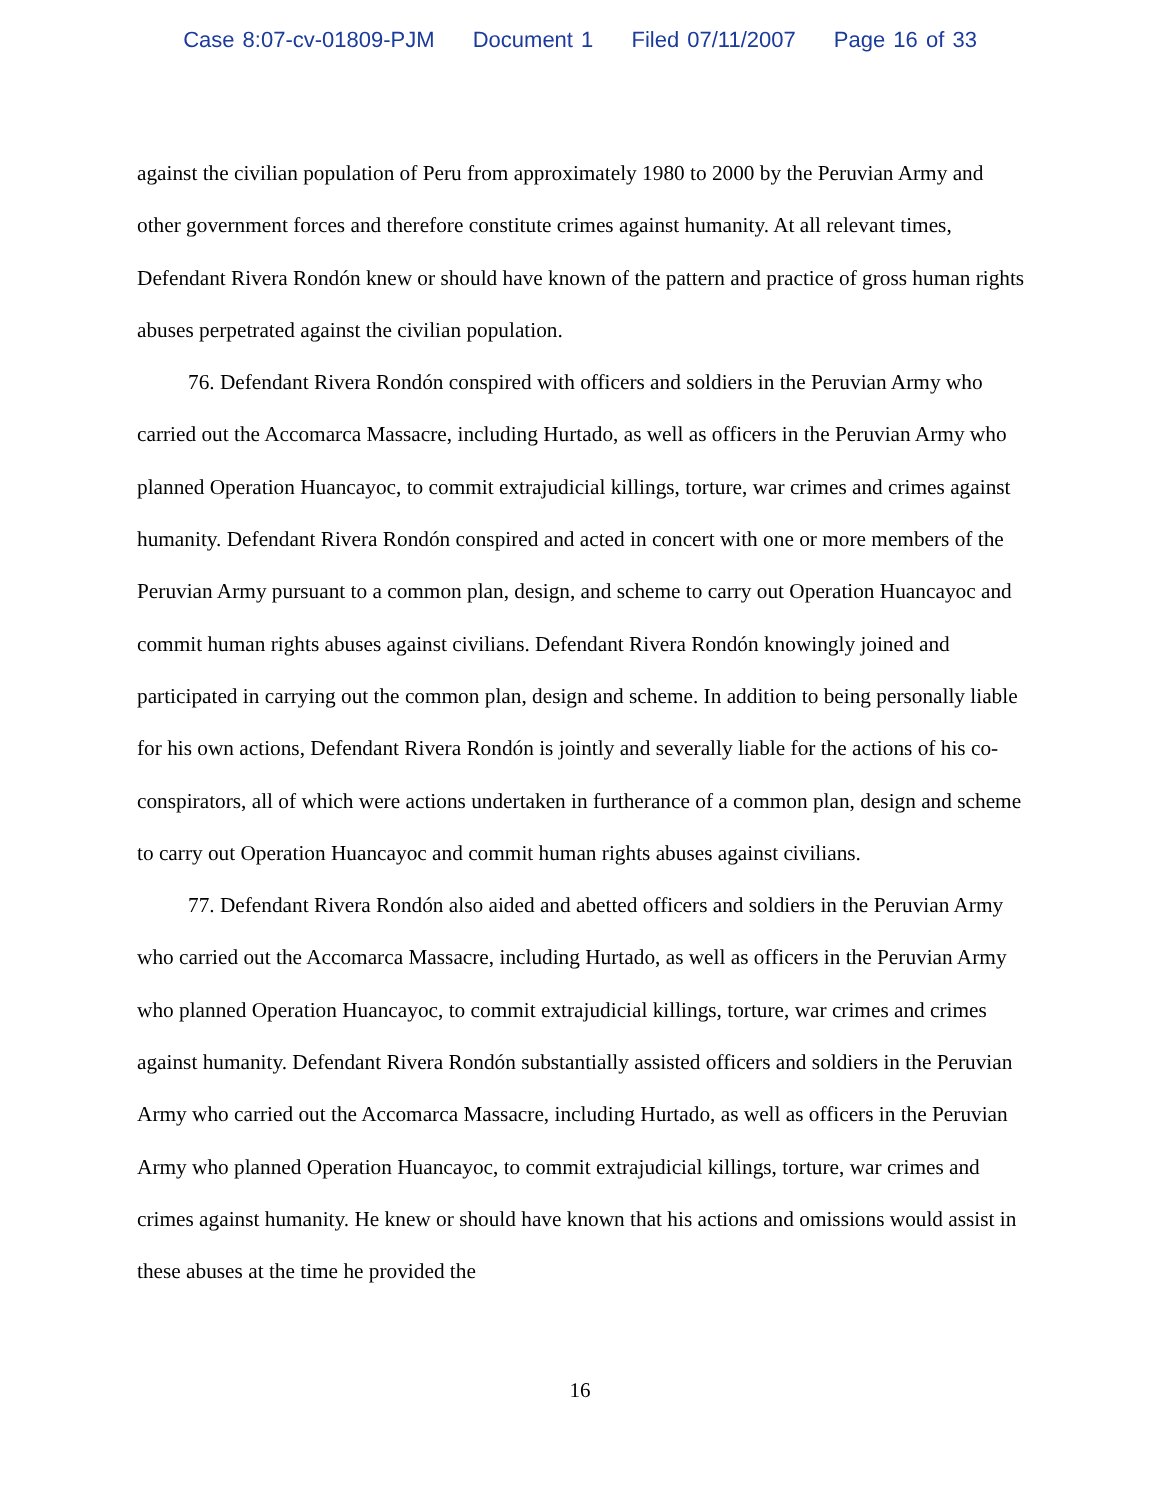Case 8:07-cv-01809-PJM Document 1 Filed 07/11/2007 Page 16 of 33
against the civilian population of Peru from approximately 1980 to 2000 by the Peruvian Army and other government forces and therefore constitute crimes against humanity. At all relevant times, Defendant Rivera Rondón knew or should have known of the pattern and practice of gross human rights abuses perpetrated against the civilian population.
76. Defendant Rivera Rondón conspired with officers and soldiers in the Peruvian Army who carried out the Accomarca Massacre, including Hurtado, as well as officers in the Peruvian Army who planned Operation Huancayoc, to commit extrajudicial killings, torture, war crimes and crimes against humanity. Defendant Rivera Rondón conspired and acted in concert with one or more members of the Peruvian Army pursuant to a common plan, design, and scheme to carry out Operation Huancayoc and commit human rights abuses against civilians. Defendant Rivera Rondón knowingly joined and participated in carrying out the common plan, design and scheme. In addition to being personally liable for his own actions, Defendant Rivera Rondón is jointly and severally liable for the actions of his co-conspirators, all of which were actions undertaken in furtherance of a common plan, design and scheme to carry out Operation Huancayoc and commit human rights abuses against civilians.
77. Defendant Rivera Rondón also aided and abetted officers and soldiers in the Peruvian Army who carried out the Accomarca Massacre, including Hurtado, as well as officers in the Peruvian Army who planned Operation Huancayoc, to commit extrajudicial killings, torture, war crimes and crimes against humanity. Defendant Rivera Rondón substantially assisted officers and soldiers in the Peruvian Army who carried out the Accomarca Massacre, including Hurtado, as well as officers in the Peruvian Army who planned Operation Huancayoc, to commit extrajudicial killings, torture, war crimes and crimes against humanity. He knew or should have known that his actions and omissions would assist in these abuses at the time he provided the
16